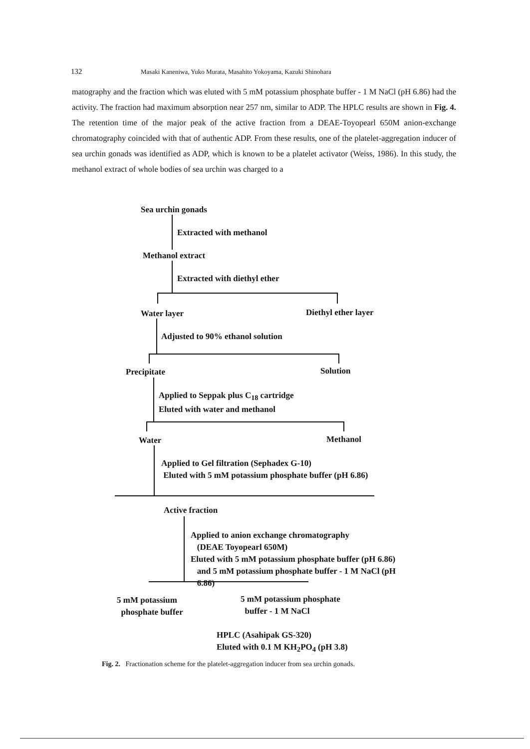132 Masaki Kaneniwa, Yuko Murata, Masahito Yokoyama, Kazuki Shinohara
matography and the fraction which was eluted with 5 mM potassium phosphate buffer - 1 M NaCl (pH 6.86) had the activity. The fraction had maximum absorption near 257 nm, similar to ADP. The HPLC results are shown in Fig. 4. The retention time of the major peak of the active fraction from a DEAE-Toyopearl 650M anion-exchange chromatography coincided with that of authentic ADP. From these results, one of the platelet-aggregation inducer of sea urchin gonads was identified as ADP, which is known to be a platelet activator (Weiss, 1986). In this study, the methanol extract of whole bodies of sea urchin was charged to a
Sea urchin gonads
Extracted with methanol
Methanol extract
Extracted with diethyl ether
Water layer Diethyl ether layer
Adjusted to 90% ethanol solution
Precipitate Solution
Applied to Seppak plus C<sub>18</sub> cartridge
Eluted with water and methanol
Water Methanol
Applied to Gel filtration (Sephadex G-10)
Eluted with 5 mM potassium phosphate buffer (pH 6.86)
Active fraction
Applied to anion exchange chromatography
(DEAE Toyopearl 650M)
Eluted with 5 mM potassium phosphate buffer (pH 6.86)
and 5 mM potassium phosphate buffer - 1 M NaCl (pH
6.86)
5 mM potassium
phosphate buffer
5 mM potassium phosphate
buffer - 1 M NaCl
HPLC (Asahipak GS-320)
Eluted with 0.1 M KH<sub>2</sub>PO<sub>4</sub> (pH 3.8)
Fig. 2. Fractionation scheme for the platelet-aggregation inducer from sea urchin gonads.